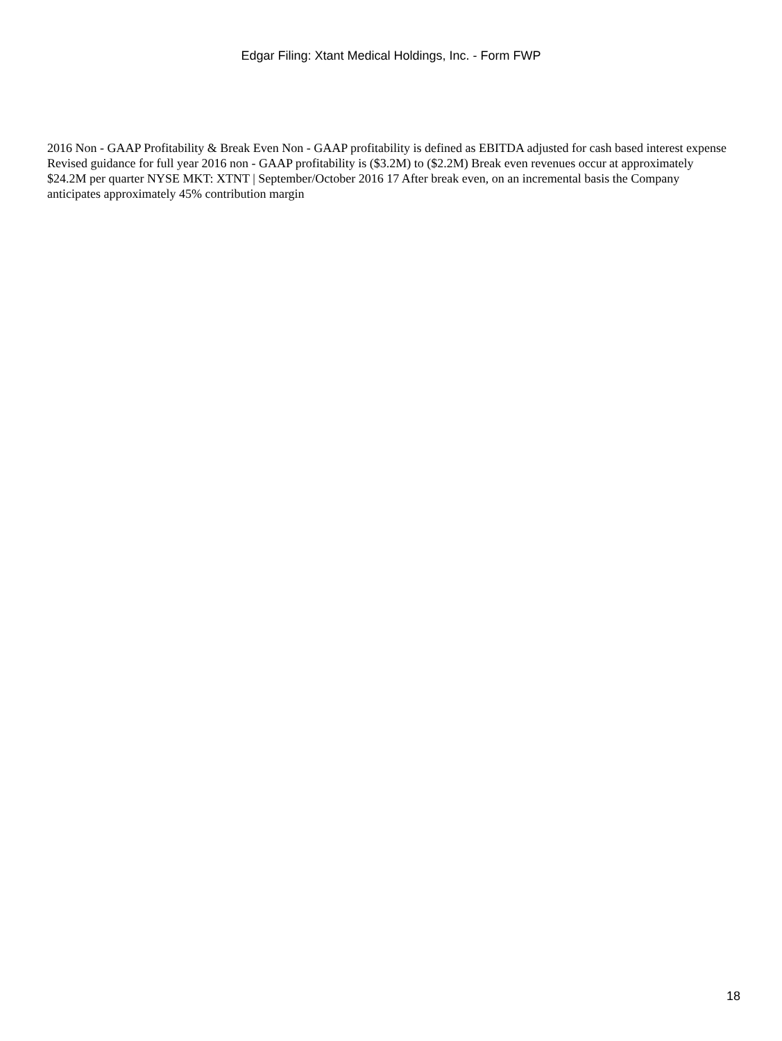Edgar Filing: Xtant Medical Holdings, Inc. - Form FWP
2016 Non - GAAP Profitability & Break Even Non - GAAP profitability is defined as EBITDA adjusted for cash based interest expense Revised guidance for full year 2016 non - GAAP profitability is ($3.2M) to ($2.2M) Break even revenues occur at approximately $24.2M per quarter NYSE MKT: XTNT | September/October 2016 17 After break even, on an incremental basis the Company anticipates approximately 45% contribution margin
18